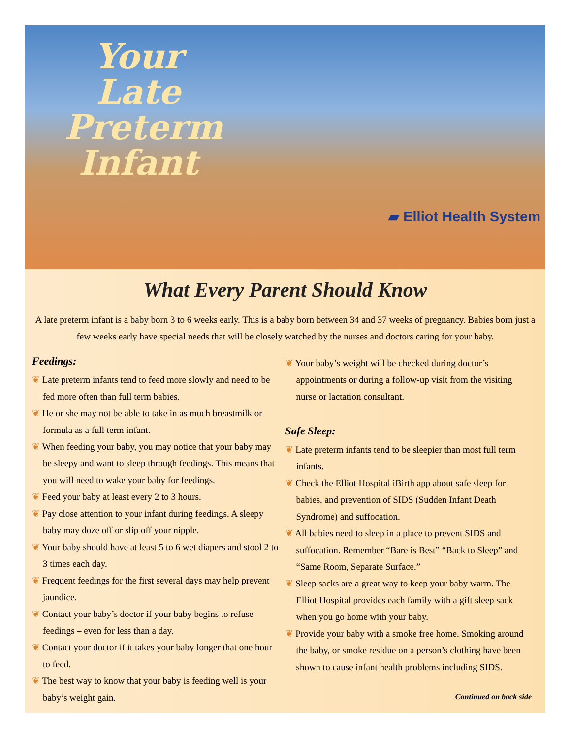Your Late Preterm Infant
▰ Elliot Health System
What Every Parent Should Know
A late preterm infant is a baby born 3 to 6 weeks early. This is a baby born between 34 and 37 weeks of pregnancy. Babies born just a few weeks early have special needs that will be closely watched by the nurses and doctors caring for your baby.
Feedings:
❦ Late preterm infants tend to feed more slowly and need to be fed more often than full term babies.
❦ He or she may not be able to take in as much breastmilk or formula as a full term infant.
❦ When feeding your baby, you may notice that your baby may be sleepy and want to sleep through feedings. This means that you will need to wake your baby for feedings.
❦ Feed your baby at least every 2 to 3 hours.
❦ Pay close attention to your infant during feedings. A sleepy baby may doze off or slip off your nipple.
❦ Your baby should have at least 5 to 6 wet diapers and stool 2 to 3 times each day.
❦ Frequent feedings for the first several days may help prevent jaundice.
❦ Contact your baby’s doctor if your baby begins to refuse feedings – even for less than a day.
❦ Contact your doctor if it takes your baby longer that one hour to feed.
❦ The best way to know that your baby is feeding well is your baby’s weight gain.
❦ Your baby’s weight will be checked during doctor’s appointments or during a follow-up visit from the visiting nurse or lactation consultant.
Safe Sleep:
❦ Late preterm infants tend to be sleepier than most full term infants.
❦ Check the Elliot Hospital iBirth app about safe sleep for babies, and prevention of SIDS (Sudden Infant Death Syndrome) and suffocation.
❦ All babies need to sleep in a place to prevent SIDS and suffocation. Remember “Bare is Best” “Back to Sleep” and “Same Room, Separate Surface.”
❦ Sleep sacks are a great way to keep your baby warm. The Elliot Hospital provides each family with a gift sleep sack when you go home with your baby.
❦ Provide your baby with a smoke free home. Smoking around the baby, or smoke residue on a person’s clothing have been shown to cause infant health problems including SIDS.
Continued on back side